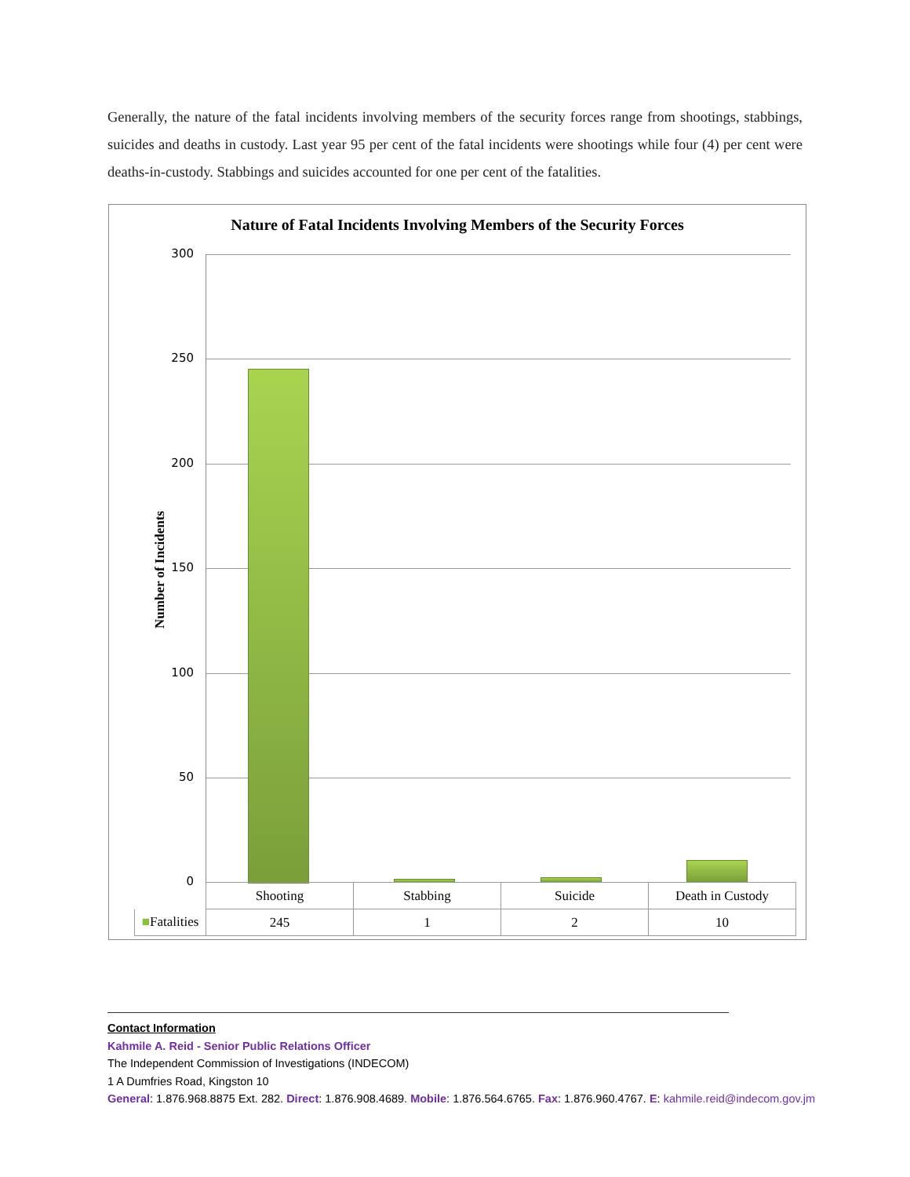Generally, the nature of the fatal incidents involving members of the security forces range from shootings, stabbings, suicides and deaths in custody. Last year 95 per cent of the fatal incidents were shootings while four (4) per cent were deaths-in-custody. Stabbings and suicides accounted for one per cent of the fatalities.
Nature of Fatal Incidents Involving Members of the Security Forces
Number of Incidents
300
250
200
150
100
50
0
| | Shooting | Stabbing | Suicide | Death in Custody |
| --- | --- | --- | --- | --- |
| ■ Fatalities | 245 | 1 | 2 | 10 |
Contact Information
Kahmile A. Reid - Senior Public Relations Officer
The Independent Commission of Investigations (INDECOM)
1 A Dumfries Road, Kingston 10
General: 1.876.968.8875 Ext. 282. Direct: 1.876.908.4689. Mobile: 1.876.564.6765. Fax: 1.876.960.4767. E: kahmile.reid@indecom.gov.jm